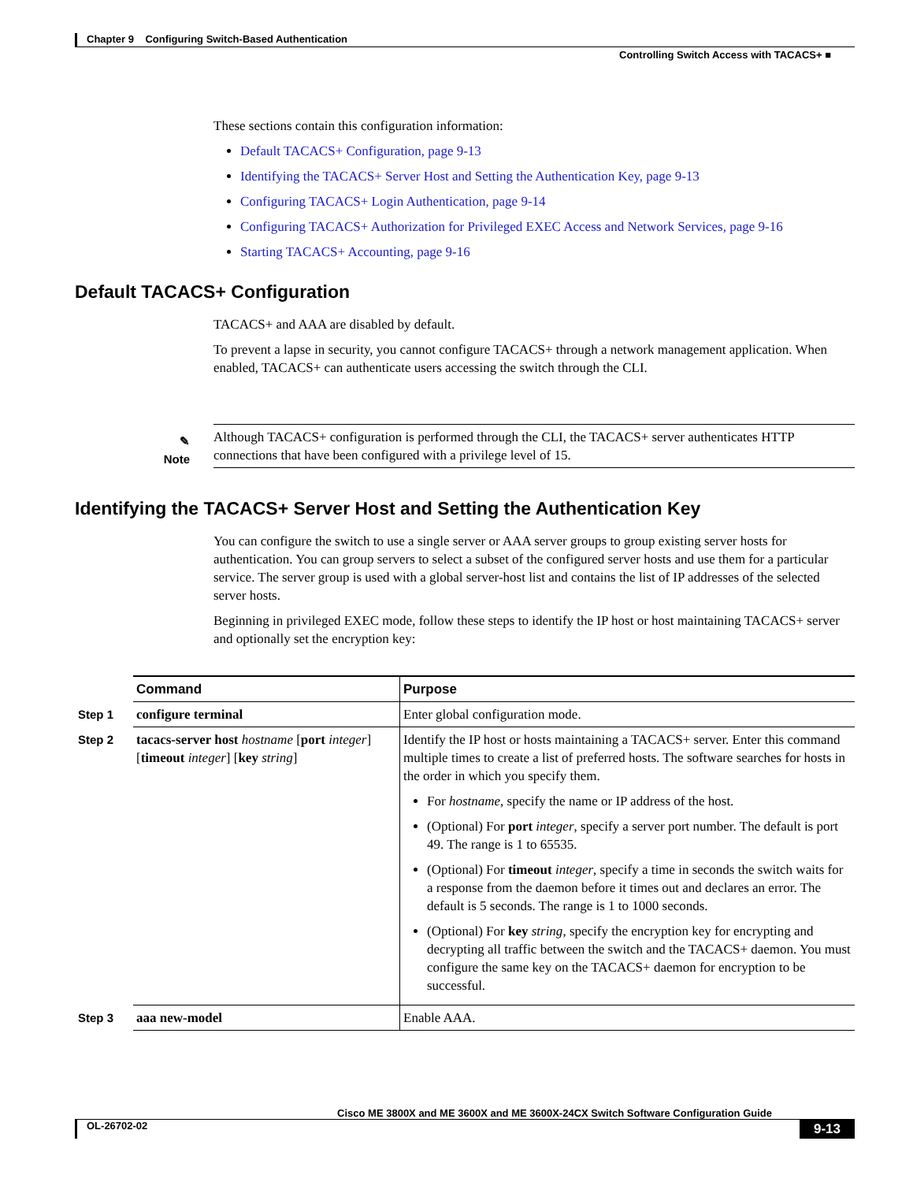Chapter 9 Configuring Switch-Based Authentication
Controlling Switch Access with TACACS+ ■
These sections contain this configuration information:
Default TACACS+ Configuration, page 9-13
Identifying the TACACS+ Server Host and Setting the Authentication Key, page 9-13
Configuring TACACS+ Login Authentication, page 9-14
Configuring TACACS+ Authorization for Privileged EXEC Access and Network Services, page 9-16
Starting TACACS+ Accounting, page 9-16
Default TACACS+ Configuration
TACACS+ and AAA are disabled by default.
To prevent a lapse in security, you cannot configure TACACS+ through a network management application. When enabled, TACACS+ can authenticate users accessing the switch through the CLI.
✎
Note
Although TACACS+ configuration is performed through the CLI, the TACACS+ server authenticates HTTP connections that have been configured with a privilege level of 15.
Identifying the TACACS+ Server Host and Setting the Authentication Key
You can configure the switch to use a single server or AAA server groups to group existing server hosts for authentication. You can group servers to select a subset of the configured server hosts and use them for a particular service. The server group is used with a global server-host list and contains the list of IP addresses of the selected server hosts.
Beginning in privileged EXEC mode, follow these steps to identify the IP host or host maintaining TACACS+ server and optionally set the encryption key:
| | Command | Purpose |
| Step 1 | configure terminal | Enter global configuration mode. |
| Step 2 | tacacs-server host hostname [ port integer ] [ timeout integer ] [ key string ] | Identify the IP host or hosts maintaining a TACACS+ server. Enter this command multiple times to create a list of preferred hosts. The software searches for hosts in the order in which you specify them. For hostname , specify the name or IP address of the host. (Optional) For port integer , specify a server port number. The default is port 49. The range is 1 to 65535. (Optional) For timeout integer , specify a time in seconds the switch waits for a response from the daemon before it times out and declares an error. The default is 5 seconds. The range is 1 to 1000 seconds. (Optional) For key string , specify the encryption key for encrypting and decrypting all traffic between the switch and the TACACS+ daemon. You must configure the same key on the TACACS+ daemon for encryption to be successful. |
| Step 3 | aaa new-model | Enable AAA. |
Cisco ME 3800X and ME 3600X and ME 3600X-24CX Switch Software Configuration Guide
OL-26702-02 9-13